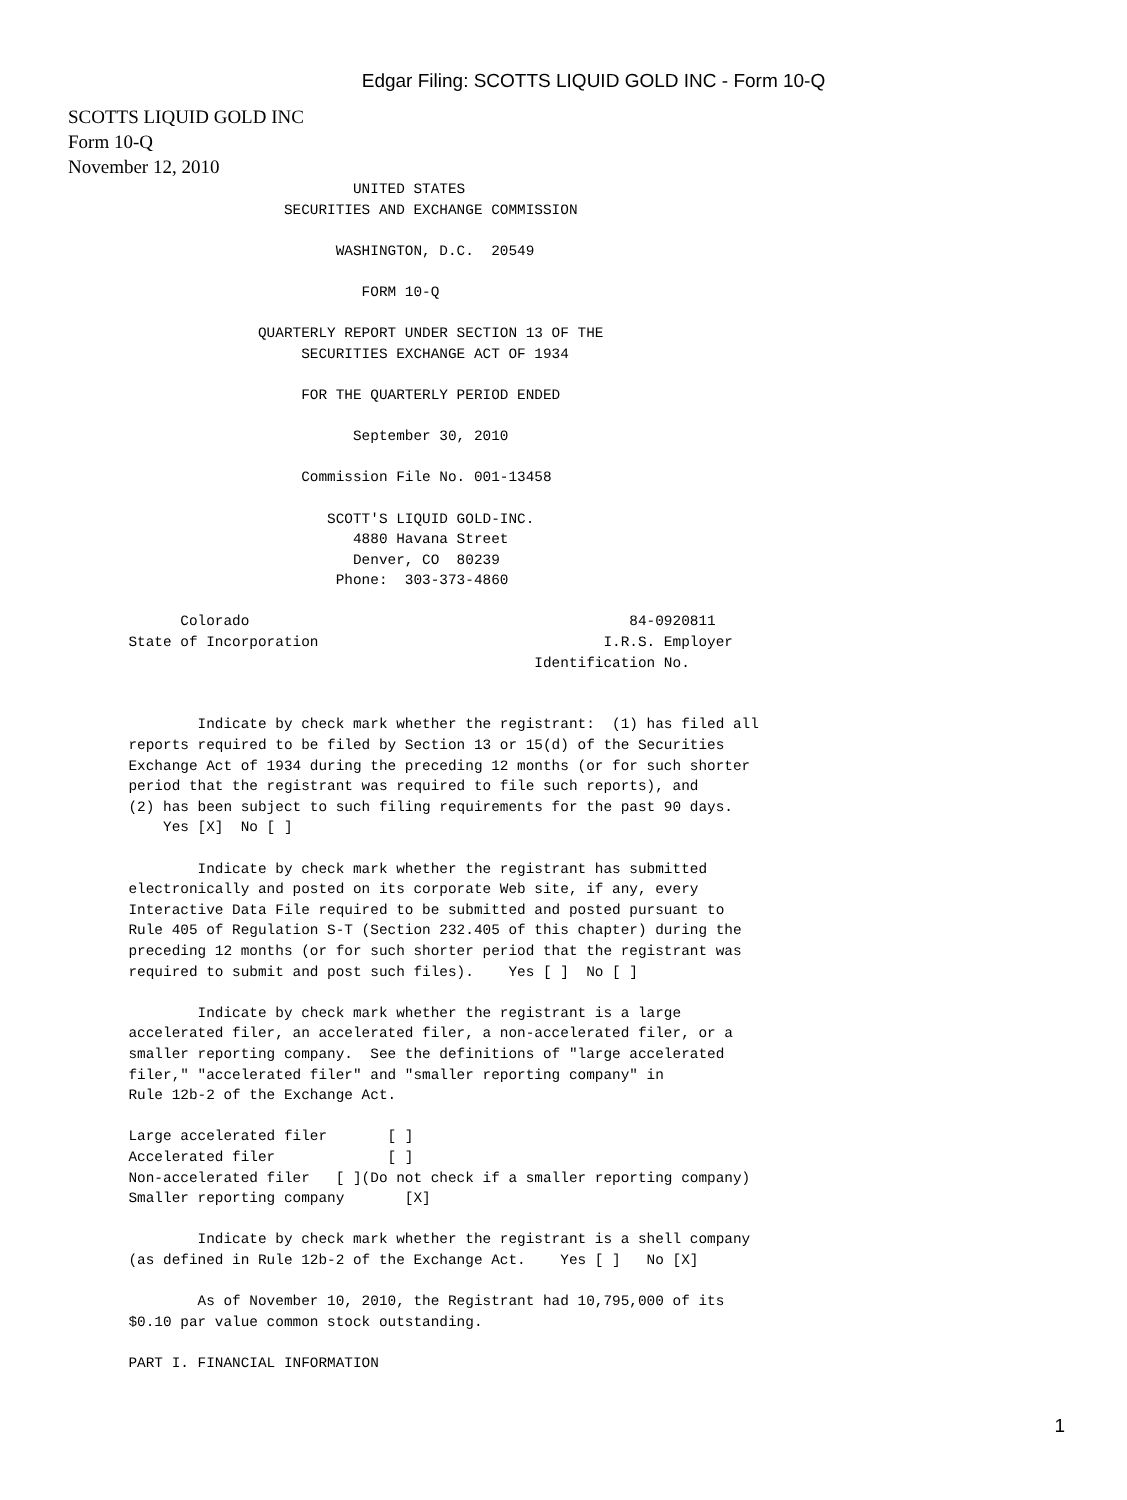Edgar Filing: SCOTTS LIQUID GOLD INC - Form 10-Q
SCOTTS LIQUID GOLD INC
Form 10-Q
November 12, 2010
                                 UNITED STATES
                         SECURITIES AND EXCHANGE COMMISSION

                               WASHINGTON, D.C.  20549

                                  FORM 10-Q

                      QUARTERLY REPORT UNDER SECTION 13 OF THE
                           SECURITIES EXCHANGE ACT OF 1934

                           FOR THE QUARTERLY PERIOD ENDED

                                 September 30, 2010

                           Commission File No. 001-13458

                              SCOTT'S LIQUID GOLD-INC.
                                 4880 Havana Street
                                 Denver, CO  80239
                               Phone:  303-373-4860

             Colorado                                            84-0920811
       State of Incorporation                                 I.R.S. Employer
                                                      Identification No.


               Indicate by check mark whether the registrant:  (1) has filed all
       reports required to be filed by Section 13 or 15(d) of the Securities
       Exchange Act of 1934 during the preceding 12 months (or for such shorter
       period that the registrant was required to file such reports), and
       (2) has been subject to such filing requirements for the past 90 days.
           Yes [X]  No [ ]

               Indicate by check mark whether the registrant has submitted
       electronically and posted on its corporate Web site, if any, every
       Interactive Data File required to be submitted and posted pursuant to
       Rule 405 of Regulation S-T (Section 232.405 of this chapter) during the
       preceding 12 months (or for such shorter period that the registrant was
       required to submit and post such files).    Yes [ ]  No [ ]

               Indicate by check mark whether the registrant is a large
       accelerated filer, an accelerated filer, a non-accelerated filer, or a
       smaller reporting company.  See the definitions of "large accelerated
       filer," "accelerated filer" and "smaller reporting company" in
       Rule 12b-2 of the Exchange Act.

       Large accelerated filer       [ ]
       Accelerated filer             [ ]
       Non-accelerated filer   [ ](Do not check if a smaller reporting company)
       Smaller reporting company       [X]

               Indicate by check mark whether the registrant is a shell company
       (as defined in Rule 12b-2 of the Exchange Act.    Yes [ ]   No [X]

               As of November 10, 2010, the Registrant had 10,795,000 of its
       $0.10 par value common stock outstanding.

       PART I. FINANCIAL INFORMATION
1